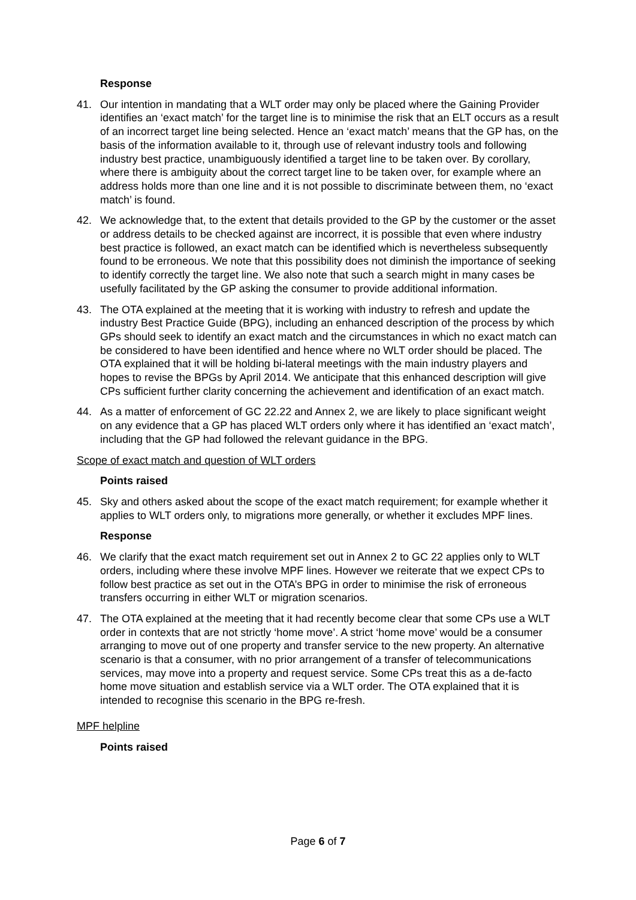Response
41. Our intention in mandating that a WLT order may only be placed where the Gaining Provider identifies an ‘exact match’ for the target line is to minimise the risk that an ELT occurs as a result of an incorrect target line being selected. Hence an ‘exact match’ means that the GP has, on the basis of the information available to it, through use of relevant industry tools and following industry best practice, unambiguously identified a target line to be taken over. By corollary, where there is ambiguity about the correct target line to be taken over, for example where an address holds more than one line and it is not possible to discriminate between them, no ‘exact match’ is found.
42. We acknowledge that, to the extent that details provided to the GP by the customer or the asset or address details to be checked against are incorrect, it is possible that even where industry best practice is followed, an exact match can be identified which is nevertheless subsequently found to be erroneous. We note that this possibility does not diminish the importance of seeking to identify correctly the target line. We also note that such a search might in many cases be usefully facilitated by the GP asking the consumer to provide additional information.
43. The OTA explained at the meeting that it is working with industry to refresh and update the industry Best Practice Guide (BPG), including an enhanced description of the process by which GPs should seek to identify an exact match and the circumstances in which no exact match can be considered to have been identified and hence where no WLT order should be placed. The OTA explained that it will be holding bi-lateral meetings with the main industry players and hopes to revise the BPGs by April 2014. We anticipate that this enhanced description will give CPs sufficient further clarity concerning the achievement and identification of an exact match.
44. As a matter of enforcement of GC 22.22 and Annex 2, we are likely to place significant weight on any evidence that a GP has placed WLT orders only where it has identified an ‘exact match’, including that the GP had followed the relevant guidance in the BPG.
Scope of exact match and question of WLT orders
Points raised
45. Sky and others asked about the scope of the exact match requirement; for example whether it applies to WLT orders only, to migrations more generally, or whether it excludes MPF lines.
Response
46. We clarify that the exact match requirement set out in Annex 2 to GC 22 applies only to WLT orders, including where these involve MPF lines. However we reiterate that we expect CPs to follow best practice as set out in the OTA’s BPG in order to minimise the risk of erroneous transfers occurring in either WLT or migration scenarios.
47. The OTA explained at the meeting that it had recently become clear that some CPs use a WLT order in contexts that are not strictly ‘home move’. A strict ‘home move’ would be a consumer arranging to move out of one property and transfer service to the new property. An alternative scenario is that a consumer, with no prior arrangement of a transfer of telecommunications services, may move into a property and request service. Some CPs treat this as a de-facto home move situation and establish service via a WLT order. The OTA explained that it is intended to recognise this scenario in the BPG re-fresh.
MPF helpline
Points raised
Page 6 of 7